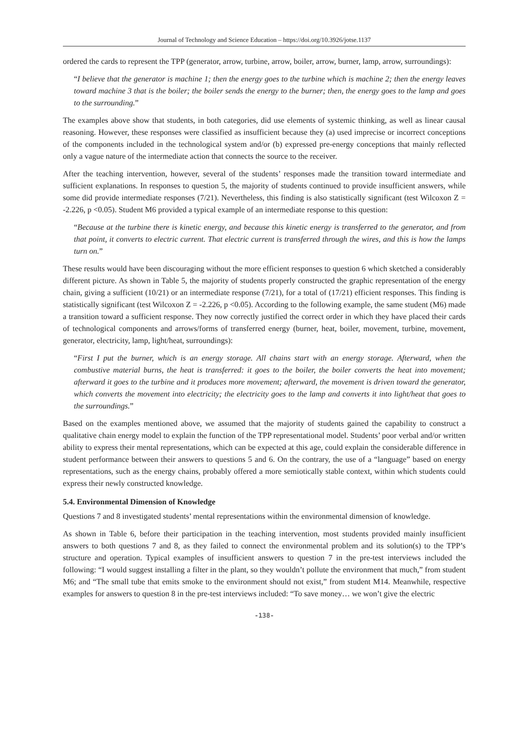Journal of Technology and Science Education – https://doi.org/10.3926/jotse.1137
ordered the cards to represent the TPP (generator, arrow, turbine, arrow, boiler, arrow, burner, lamp, arrow, surroundings):
“I believe that the generator is machine 1; then the energy goes to the turbine which is machine 2; then the energy leaves toward machine 3 that is the boiler; the boiler sends the energy to the burner; then, the energy goes to the lamp and goes to the surrounding.”
The examples above show that students, in both categories, did use elements of systemic thinking, as well as linear causal reasoning. However, these responses were classified as insufficient because they (a) used imprecise or incorrect conceptions of the components included in the technological system and/or (b) expressed pre-energy conceptions that mainly reflected only a vague nature of the intermediate action that connects the source to the receiver.
After the teaching intervention, however, several of the students’ responses made the transition toward intermediate and sufficient explanations. In responses to question 5, the majority of students continued to provide insufficient answers, while some did provide intermediate responses (7/21). Nevertheless, this finding is also statistically significant (test Wilcoxon Z = -2.226, p <0.05). Student M6 provided a typical example of an intermediate response to this question:
“Because at the turbine there is kinetic energy, and because this kinetic energy is transferred to the generator, and from that point, it converts to electric current. That electric current is transferred through the wires, and this is how the lamps turn on.”
These results would have been discouraging without the more efficient responses to question 6 which sketched a considerably different picture. As shown in Table 5, the majority of students properly constructed the graphic representation of the energy chain, giving a sufficient (10/21) or an intermediate response (7/21), for a total of (17/21) efficient responses. This finding is statistically significant (test Wilcoxon Z = -2.226, p <0.05). According to the following example, the same student (M6) made a transition toward a sufficient response. They now correctly justified the correct order in which they have placed their cards of technological components and arrows/forms of transferred energy (burner, heat, boiler, movement, turbine, movement, generator, electricity, lamp, light/heat, surroundings):
“First I put the burner, which is an energy storage. All chains start with an energy storage. Afterward, when the combustive material burns, the heat is transferred: it goes to the boiler, the boiler converts the heat into movement; afterward it goes to the turbine and it produces more movement; afterward, the movement is driven toward the generator, which converts the movement into electricity; the electricity goes to the lamp and converts it into light/heat that goes to the surroundings.”
Based on the examples mentioned above, we assumed that the majority of students gained the capability to construct a qualitative chain energy model to explain the function of the TPP representational model. Students’ poor verbal and/or written ability to express their mental representations, which can be expected at this age, could explain the considerable difference in student performance between their answers to questions 5 and 6. On the contrary, the use of a “language” based on energy representations, such as the energy chains, probably offered a more semiotically stable context, within which students could express their newly constructed knowledge.
5.4. Environmental Dimension of Knowledge
Questions 7 and 8 investigated students’ mental representations within the environmental dimension of knowledge.
As shown in Table 6, before their participation in the teaching intervention, most students provided mainly insufficient answers to both questions 7 and 8, as they failed to connect the environmental problem and its solution(s) to the TPP’s structure and operation. Typical examples of insufficient answers to question 7 in the pre-test interviews included the following: “I would suggest installing a filter in the plant, so they wouldn’t pollute the environment that much,” from student M6; and “The small tube that emits smoke to the environment should not exist,” from student M14. Meanwhile, respective examples for answers to question 8 in the pre-test interviews included: “To save money… we won’t give the electric
-138-